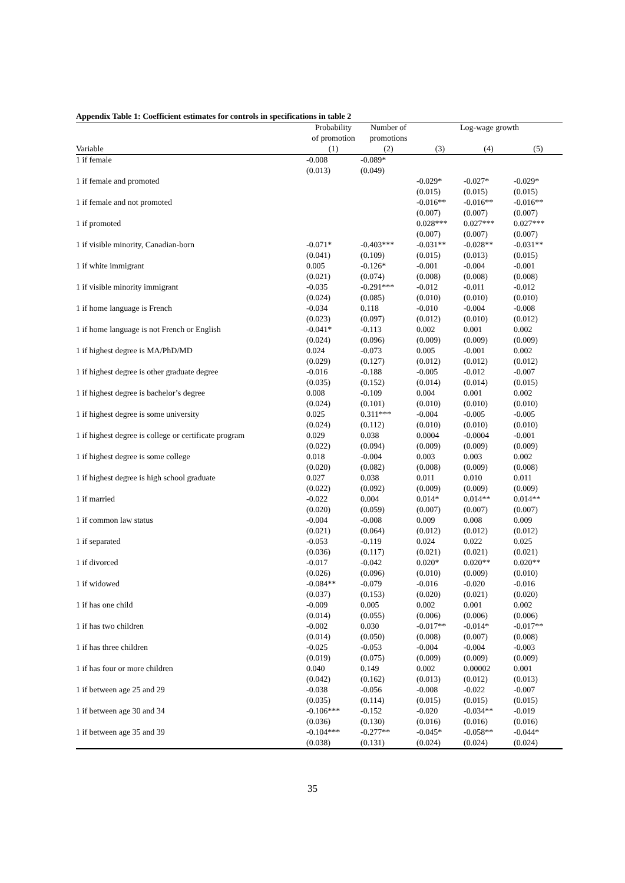Appendix Table 1: Coefficient estimates for controls in specifications in table 2
| | Probability | Number of | Log-wage growth | | |
| | of promotion | promotions | | | |
| Variable | (1) | (2) | (3) | (4) | (5) |
| 1 if female | -0.008 | -0.089* | | | |
| | (0.013) | (0.049) | | | |
| 1 if female and promoted | | | -0.029* | -0.027* | -0.029* |
| | | | (0.015) | (0.015) | (0.015) |
| 1 if female and not promoted | | | -0.016** | -0.016** | -0.016** |
| | | | (0.007) | (0.007) | (0.007) |
| 1 if promoted | | | 0.028*** | 0.027*** | 0.027*** |
| | | | (0.007) | (0.007) | (0.007) |
| 1 if visible minority, Canadian-born | -0.071* | -0.403*** | -0.031** | -0.028** | -0.031** |
| | (0.041) | (0.109) | (0.015) | (0.013) | (0.015) |
| 1 if white immigrant | 0.005 | -0.126* | -0.001 | -0.004 | -0.001 |
| | (0.021) | (0.074) | (0.008) | (0.008) | (0.008) |
| 1 if visible minority immigrant | -0.035 | -0.291*** | -0.012 | -0.011 | -0.012 |
| | (0.024) | (0.085) | (0.010) | (0.010) | (0.010) |
| 1 if home language is French | -0.034 | 0.118 | -0.010 | -0.004 | -0.008 |
| | (0.023) | (0.097) | (0.012) | (0.010) | (0.012) |
| 1 if home language is not French or English | -0.041* | -0.113 | 0.002 | 0.001 | 0.002 |
| | (0.024) | (0.096) | (0.009) | (0.009) | (0.009) |
| 1 if highest degree is MA/PhD/MD | 0.024 | -0.073 | 0.005 | -0.001 | 0.002 |
| | (0.029) | (0.127) | (0.012) | (0.012) | (0.012) |
| 1 if highest degree is other graduate degree | -0.016 | -0.188 | -0.005 | -0.012 | -0.007 |
| | (0.035) | (0.152) | (0.014) | (0.014) | (0.015) |
| 1 if highest degree is bachelor’s degree | 0.008 | -0.109 | 0.004 | 0.001 | 0.002 |
| | (0.024) | (0.101) | (0.010) | (0.010) | (0.010) |
| 1 if highest degree is some university | 0.025 | 0.311*** | -0.004 | -0.005 | -0.005 |
| | (0.024) | (0.112) | (0.010) | (0.010) | (0.010) |
| 1 if highest degree is college or certificate program | 0.029 | 0.038 | 0.0004 | -0.0004 | -0.001 |
| | (0.022) | (0.094) | (0.009) | (0.009) | (0.009) |
| 1 if highest degree is some college | 0.018 | -0.004 | 0.003 | 0.003 | 0.002 |
| | (0.020) | (0.082) | (0.008) | (0.009) | (0.008) |
| 1 if highest degree is high school graduate | 0.027 | 0.038 | 0.011 | 0.010 | 0.011 |
| | (0.022) | (0.092) | (0.009) | (0.009) | (0.009) |
| 1 if married | -0.022 | 0.004 | 0.014* | 0.014** | 0.014** |
| | (0.020) | (0.059) | (0.007) | (0.007) | (0.007) |
| 1 if common law status | -0.004 | -0.008 | 0.009 | 0.008 | 0.009 |
| | (0.021) | (0.064) | (0.012) | (0.012) | (0.012) |
| 1 if separated | -0.053 | -0.119 | 0.024 | 0.022 | 0.025 |
| | (0.036) | (0.117) | (0.021) | (0.021) | (0.021) |
| 1 if divorced | -0.017 | -0.042 | 0.020* | 0.020** | 0.020** |
| | (0.026) | (0.096) | (0.010) | (0.009) | (0.010) |
| 1 if widowed | -0.084** | -0.079 | -0.016 | -0.020 | -0.016 |
| | (0.037) | (0.153) | (0.020) | (0.021) | (0.020) |
| 1 if has one child | -0.009 | 0.005 | 0.002 | 0.001 | 0.002 |
| | (0.014) | (0.055) | (0.006) | (0.006) | (0.006) |
| 1 if has two children | -0.002 | 0.030 | -0.017** | -0.014* | -0.017** |
| | (0.014) | (0.050) | (0.008) | (0.007) | (0.008) |
| 1 if has three children | -0.025 | -0.053 | -0.004 | -0.004 | -0.003 |
| | (0.019) | (0.075) | (0.009) | (0.009) | (0.009) |
| 1 if has four or more children | 0.040 | 0.149 | 0.002 | 0.00002 | 0.001 |
| | (0.042) | (0.162) | (0.013) | (0.012) | (0.013) |
| 1 if between age 25 and 29 | -0.038 | -0.056 | -0.008 | -0.022 | -0.007 |
| | (0.035) | (0.114) | (0.015) | (0.015) | (0.015) |
| 1 if between age 30 and 34 | -0.106*** | -0.152 | -0.020 | -0.034** | -0.019 |
| | (0.036) | (0.130) | (0.016) | (0.016) | (0.016) |
| 1 if between age 35 and 39 | -0.104*** | -0.277** | -0.045* | -0.058** | -0.044* |
| | (0.038) | (0.131) | (0.024) | (0.024) | (0.024) |
35